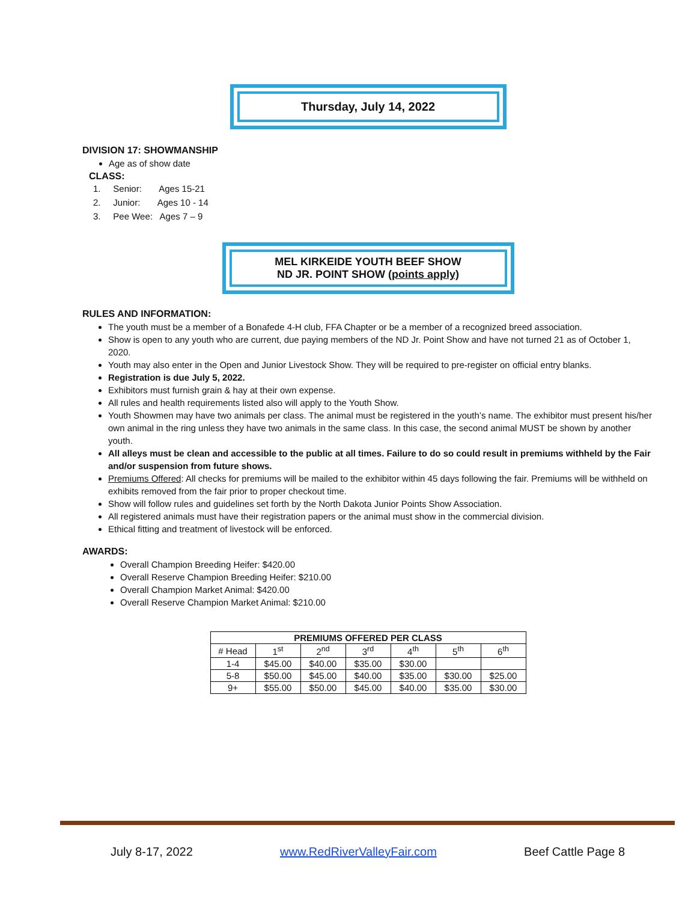Thursday, July 14, 2022
DIVISION 17: SHOWMANSHIP
Age as of show date
CLASS:
1. Senior: Ages 15-21
2. Junior: Ages 10 - 14
3. Pee Wee: Ages 7 – 9
MEL KIRKEIDE YOUTH BEEF SHOW
ND JR. POINT SHOW (points apply)
RULES AND INFORMATION:
The youth must be a member of a Bonafede 4-H club, FFA Chapter or be a member of a recognized breed association.
Show is open to any youth who are current, due paying members of the ND Jr. Point Show and have not turned 21 as of October 1, 2020.
Youth may also enter in the Open and Junior Livestock Show. They will be required to pre-register on official entry blanks.
Registration is due July 5, 2022.
Exhibitors must furnish grain & hay at their own expense.
All rules and health requirements listed also will apply to the Youth Show.
Youth Showmen may have two animals per class. The animal must be registered in the youth’s name. The exhibitor must present his/her own animal in the ring unless they have two animals in the same class. In this case, the second animal MUST be shown by another youth.
All alleys must be clean and accessible to the public at all times. Failure to do so could result in premiums withheld by the Fair and/or suspension from future shows.
Premiums Offered: All checks for premiums will be mailed to the exhibitor within 45 days following the fair. Premiums will be withheld on exhibits removed from the fair prior to proper checkout time.
Show will follow rules and guidelines set forth by the North Dakota Junior Points Show Association.
All registered animals must have their registration papers or the animal must show in the commercial division.
Ethical fitting and treatment of livestock will be enforced.
AWARDS:
Overall Champion Breeding Heifer: $420.00
Overall Reserve Champion Breeding Heifer: $210.00
Overall Champion Market Animal: $420.00
Overall Reserve Champion Market Animal: $210.00
| PREMIUMS OFFERED PER CLASS | | | | | | |
| --- | --- | --- | --- | --- | --- | --- |
| # Head | 1<sup>st</sup> | 2<sup>nd</sup> | 3<sup>rd</sup> | 4<sup>th</sup> | 5<sup>th</sup> | 6<sup>th</sup> |
| 1-4 | $45.00 | $40.00 | $35.00 | $30.00 | | |
| 5-8 | $50.00 | $45.00 | $40.00 | $35.00 | $30.00 | $25.00 |
| 9+ | $55.00 | $50.00 | $45.00 | $40.00 | $35.00 | $30.00 |
July 8-17, 2022 www.RedRiverValleyFair.com Beef Cattle Page 8